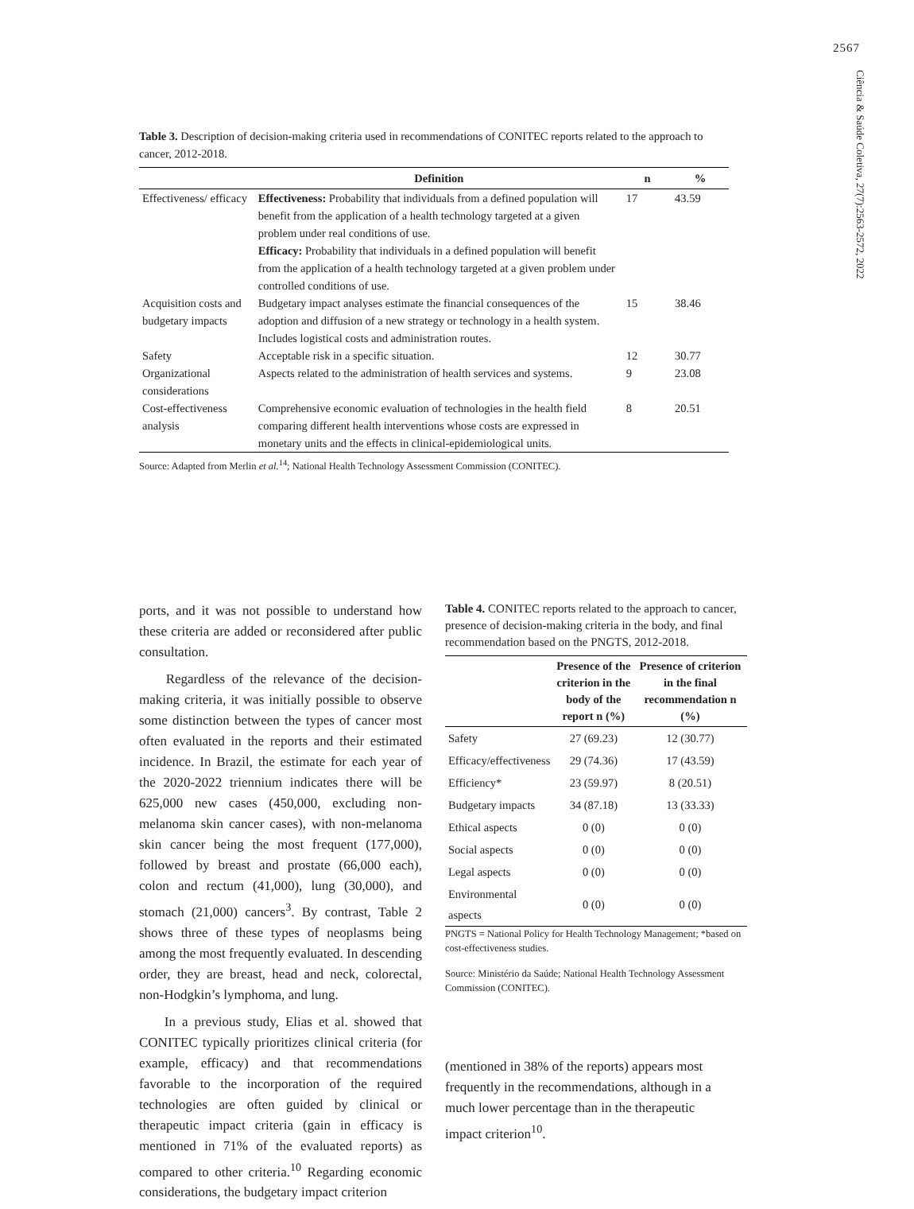2567
Ciência & Saúde Coletiva, 27(7):2563-2572, 2022
Table 3. Description of decision-making criteria used in recommendations of CONITEC reports related to the approach to cancer, 2012-2018.
| | Definition | n | % |
| --- | --- | --- | --- |
| Effectiveness/ efficacy | Effectiveness: Probability that individuals from a defined population will benefit from the application of a health technology targeted at a given problem under real conditions of use. Efficacy: Probability that individuals in a defined population will benefit from the application of a health technology targeted at a given problem under controlled conditions of use. | 17 | 43.59 |
| Acquisition costs and budgetary impacts | Budgetary impact analyses estimate the financial consequences of the adoption and diffusion of a new strategy or technology in a health system. Includes logistical costs and administration routes. | 15 | 38.46 |
| Safety | Acceptable risk in a specific situation. | 12 | 30.77 |
| Organizational considerations | Aspects related to the administration of health services and systems. | 9 | 23.08 |
| Cost-effectiveness analysis | Comprehensive economic evaluation of technologies in the health field comparing different health interventions whose costs are expressed in monetary units and the effects in clinical-epidemiological units. | 8 | 20.51 |
Source: Adapted from Merlin et al.<sup>14</sup>; National Health Technology Assessment Commission (CONITEC).
ports, and it was not possible to understand how these criteria are added or reconsidered after public consultation.
Regardless of the relevance of the decision-making criteria, it was initially possible to observe some distinction between the types of cancer most often evaluated in the reports and their estimated incidence. In Brazil, the estimate for each year of the 2020-2022 triennium indicates there will be 625,000 new cases (450,000, excluding non-melanoma skin cancer cases), with non-melanoma skin cancer being the most frequent (177,000), followed by breast and prostate (66,000 each), colon and rectum (41,000), lung (30,000), and stomach (21,000) cancers<sup>3</sup>. By contrast, Table 2 shows three of these types of neoplasms being among the most frequently evaluated. In descending order, they are breast, head and neck, colorectal, non-Hodgkin’s lymphoma, and lung.
In a previous study, Elias et al. showed that CONITEC typically prioritizes clinical criteria (for example, efficacy) and that recommendations favorable to the incorporation of the required technologies are often guided by clinical or therapeutic impact criteria (gain in efficacy is mentioned in 71% of the evaluated reports) as compared to other criteria.<sup>10</sup> Regarding economic considerations, the budgetary impact criterion
Table 4. CONITEC reports related to the approach to cancer, presence of decision-making criteria in the body, and final recommendation based on the PNGTS, 2012-2018.
| | Presence of the criterion in the body of the report n (%) | Presence of criterion in the final recommendation n (%) |
| --- | --- | --- |
| Safety | 27 (69.23) | 12 (30.77) |
| Efficacy/effectiveness | 29 (74.36) | 17 (43.59) |
| Efficiency* | 23 (59.97) | 8 (20.51) |
| Budgetary impacts | 34 (87.18) | 13 (33.33) |
| Ethical aspects | 0 (0) | 0 (0) |
| Social aspects | 0 (0) | 0 (0) |
| Legal aspects | 0 (0) | 0 (0) |
| Environmental aspects | 0 (0) | 0 (0) |
PNGTS = National Policy for Health Technology Management; *based on cost-effectiveness studies.
Source: Ministério da Saúde; National Health Technology Assessment Commission (CONITEC).
(mentioned in 38% of the reports) appears most frequently in the recommendations, although in a much lower percentage than in the therapeutic impact criterion<sup>10</sup>.